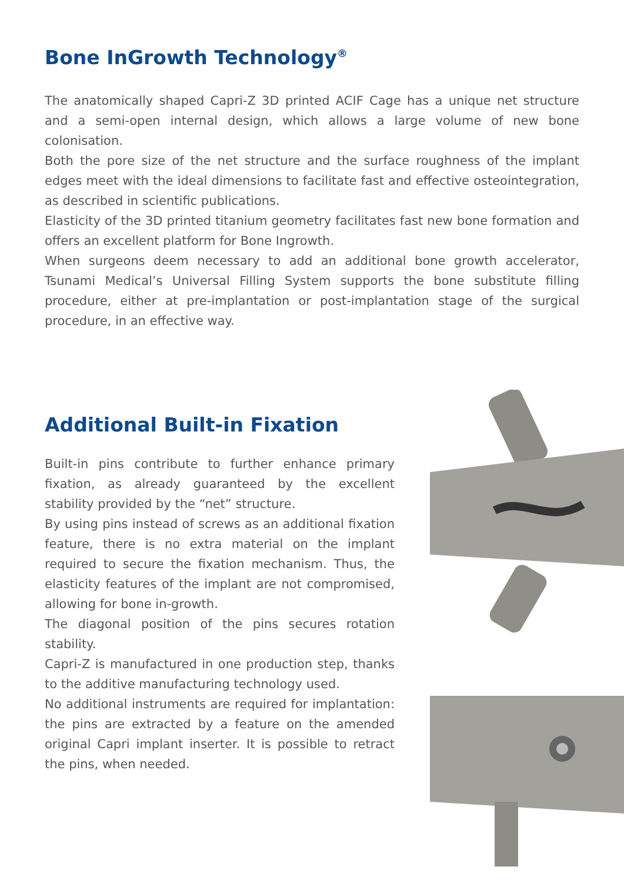Bone InGrowth Technology<sup>®</sup>
The anatomically shaped Capri-Z 3D printed ACIF Cage has a unique net structure and a semi-open internal design, which allows a large volume of new bone colonisation.
Both the pore size of the net structure and the surface roughness of the implant edges meet with the ideal dimensions to facilitate fast and effective osteointegration, as described in scientific publications.
Elasticity of the 3D printed titanium geometry facilitates fast new bone formation and offers an excellent platform for Bone Ingrowth.
When surgeons deem necessary to add an additional bone growth accelerator, Tsunami Medical’s Universal Filling System supports the bone substitute filling procedure, either at pre-implantation or post-implantation stage of the surgical procedure, in an effective way.
Additional Built-in Fixation
Built-in pins contribute to further enhance primary fixation, as already guaranteed by the excellent stability provided by the “net” structure.
By using pins instead of screws as an additional fixation feature, there is no extra material on the implant required to secure the fixation mechanism. Thus, the elasticity features of the implant are not compromised, allowing for bone in-growth.
The diagonal position of the pins secures rotation stability.
Capri-Z is manufactured in one production step, thanks to the additive manufacturing technology used.
No additional instruments are required for implantation: the pins are extracted by a feature on the amended original Capri implant inserter. It is possible to retract the pins, when needed.